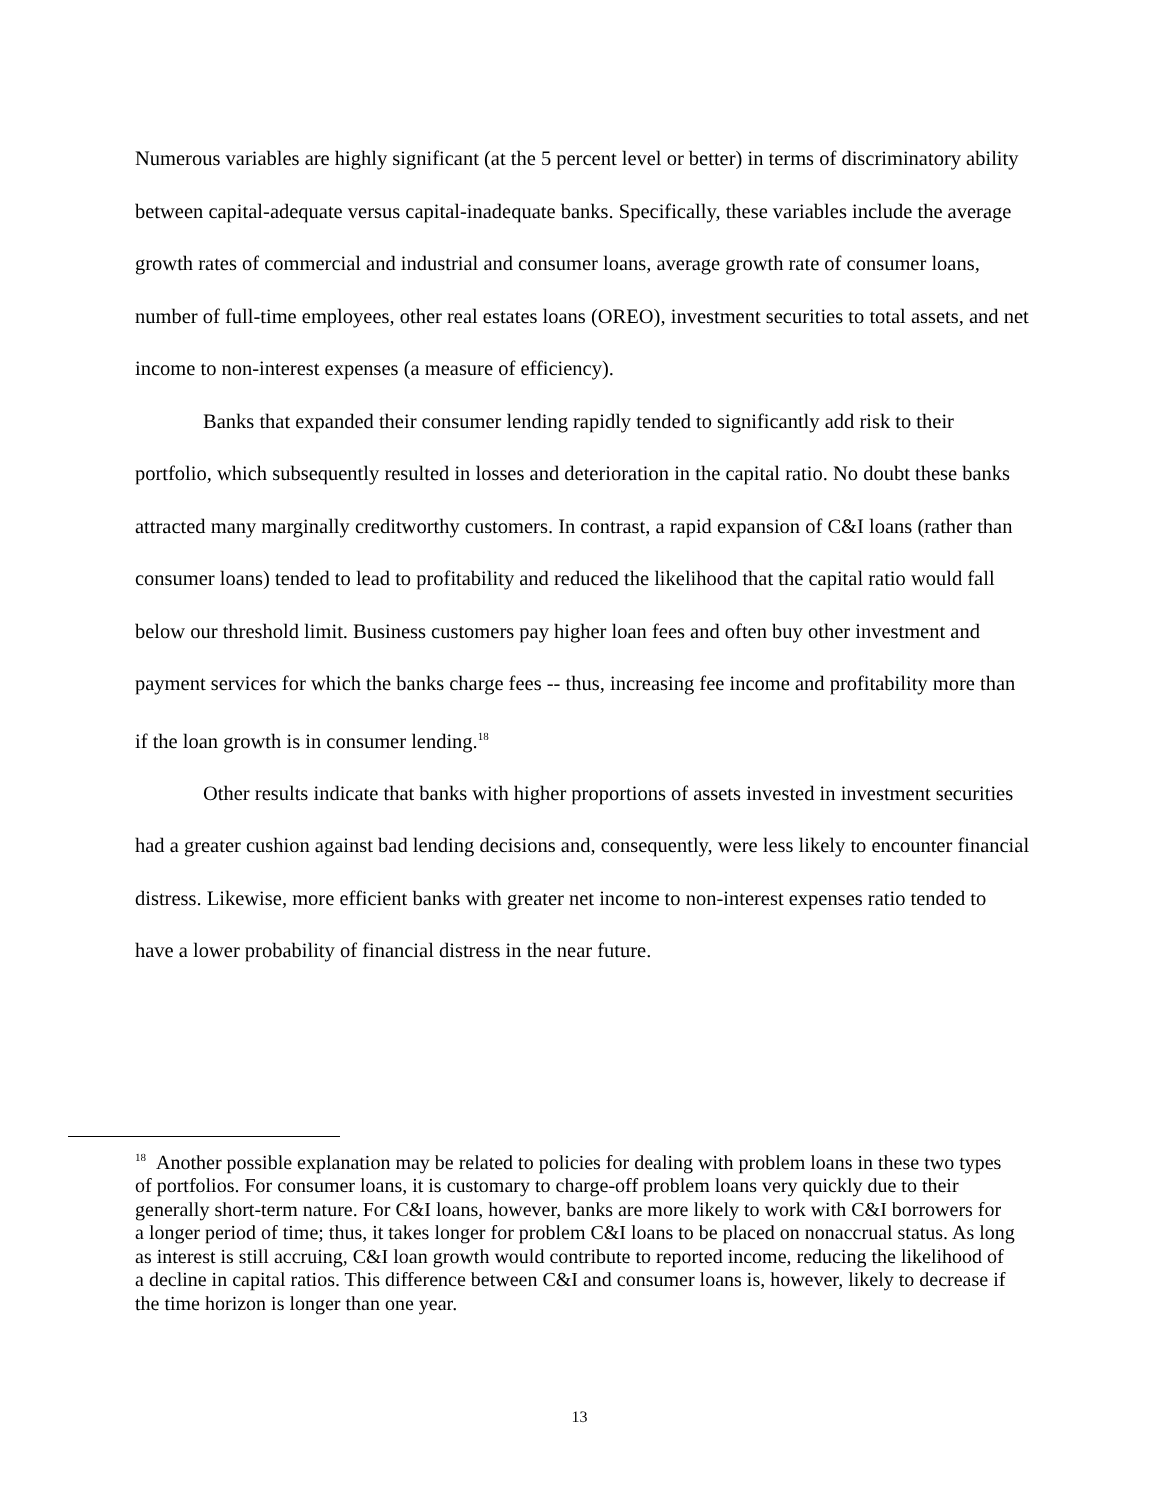Numerous variables are highly significant (at the 5 percent level or better) in terms of discriminatory ability between capital-adequate versus capital-inadequate banks. Specifically, these variables include the average growth rates of commercial and industrial and consumer loans, average growth rate of consumer loans, number of full-time employees, other real estates loans (OREO), investment securities to total assets, and net income to non-interest expenses (a measure of efficiency).
Banks that expanded their consumer lending rapidly tended to significantly add risk to their portfolio, which subsequently resulted in losses and deterioration in the capital ratio. No doubt these banks attracted many marginally creditworthy customers. In contrast, a rapid expansion of C&I loans (rather than consumer loans) tended to lead to profitability and reduced the likelihood that the capital ratio would fall below our threshold limit. Business customers pay higher loan fees and often buy other investment and payment services for which the banks charge fees -- thus, increasing fee income and profitability more than if the loan growth is in consumer lending.<sup>18</sup>
Other results indicate that banks with higher proportions of assets invested in investment securities had a greater cushion against bad lending decisions and, consequently, were less likely to encounter financial distress. Likewise, more efficient banks with greater net income to non-interest expenses ratio tended to have a lower probability of financial distress in the near future.
<sup>18</sup> Another possible explanation may be related to policies for dealing with problem loans in these two types of portfolios. For consumer loans, it is customary to charge-off problem loans very quickly due to their generally short-term nature. For C&I loans, however, banks are more likely to work with C&I borrowers for a longer period of time; thus, it takes longer for problem C&I loans to be placed on nonaccrual status. As long as interest is still accruing, C&I loan growth would contribute to reported income, reducing the likelihood of a decline in capital ratios. This difference between C&I and consumer loans is, however, likely to decrease if the time horizon is longer than one year.
13